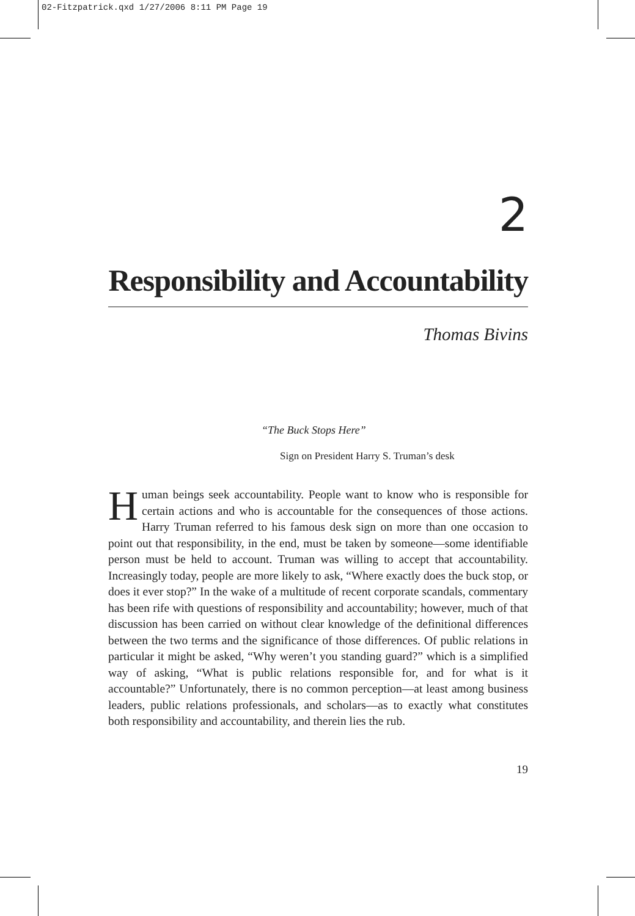02-Fitzpatrick.qxd 1/27/2006 8:11 PM Page 19
2
Responsibility and Accountability
Thomas Bivins
“The Buck Stops Here”
Sign on President Harry S. Truman’s desk
Human beings seek accountability. People want to know who is responsible for certain actions and who is accountable for the consequences of those actions. Harry Truman referred to his famous desk sign on more than one occasion to point out that responsibility, in the end, must be taken by someone—some identifiable person must be held to account. Truman was willing to accept that accountability. Increasingly today, people are more likely to ask, “Where exactly does the buck stop, or does it ever stop?” In the wake of a multitude of recent corporate scandals, commentary has been rife with questions of responsibility and accountability; however, much of that discussion has been carried on without clear knowledge of the definitional differences between the two terms and the significance of those differences. Of public relations in particular it might be asked, “Why weren’t you standing guard?” which is a simplified way of asking, “What is public relations responsible for, and for what is it accountable?” Unfortunately, there is no common perception—at least among business leaders, public relations professionals, and scholars—as to exactly what constitutes both responsibility and accountability, and therein lies the rub.
19